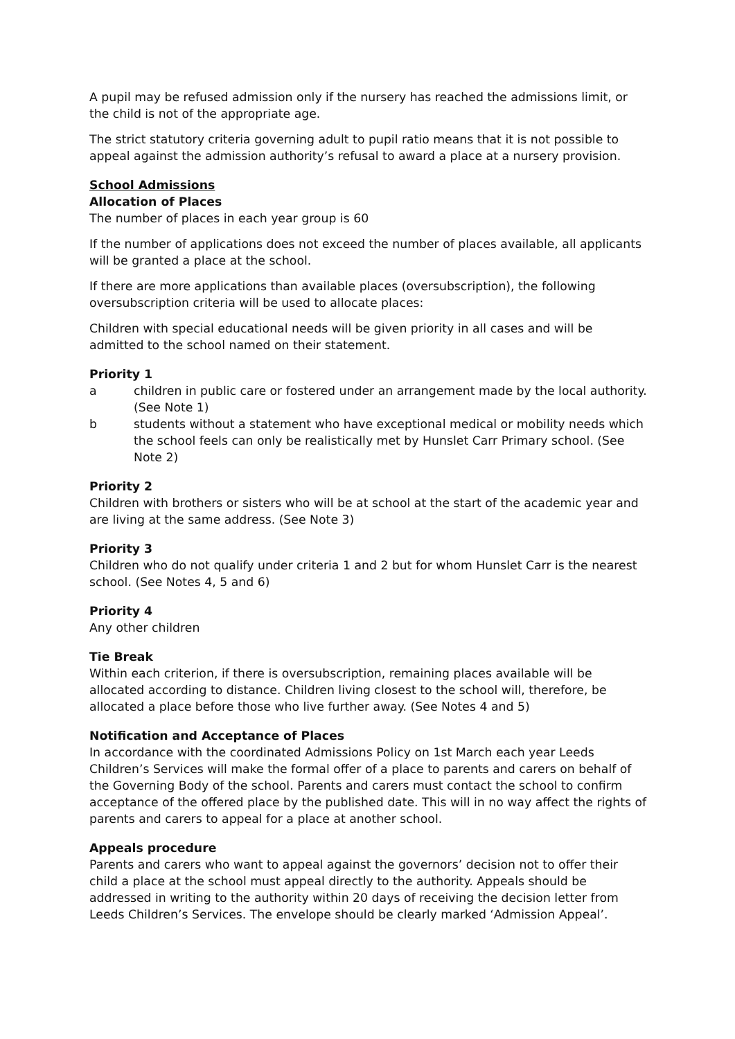A pupil may be refused admission only if the nursery has reached the admissions limit, or the child is not of the appropriate age.
The strict statutory criteria governing adult to pupil ratio means that it is not possible to appeal against the admission authority’s refusal to award a place at a nursery provision.
School Admissions
Allocation of Places
The number of places in each year group is 60
If the number of applications does not exceed the number of places available, all applicants will be granted a place at the school.
If there are more applications than available places (oversubscription), the following oversubscription criteria will be used to allocate places:
Children with special educational needs will be given priority in all cases and will be admitted to the school named on their statement.
Priority 1
a children in public care or fostered under an arrangement made by the local authority. (See Note 1)
b students without a statement who have exceptional medical or mobility needs which the school feels can only be realistically met by Hunslet Carr Primary school. (See Note 2)
Priority 2
Children with brothers or sisters who will be at school at the start of the academic year and are living at the same address. (See Note 3)
Priority 3
Children who do not qualify under criteria 1 and 2 but for whom Hunslet Carr is the nearest school. (See Notes 4, 5 and 6)
Priority 4
Any other children
Tie Break
Within each criterion, if there is oversubscription, remaining places available will be allocated according to distance. Children living closest to the school will, therefore, be allocated a place before those who live further away. (See Notes 4 and 5)
Notification and Acceptance of Places
In accordance with the coordinated Admissions Policy on 1st March each year Leeds Children’s Services will make the formal offer of a place to parents and carers on behalf of the Governing Body of the school. Parents and carers must contact the school to confirm acceptance of the offered place by the published date. This will in no way affect the rights of parents and carers to appeal for a place at another school.
Appeals procedure
Parents and carers who want to appeal against the governors’ decision not to offer their child a place at the school must appeal directly to the authority. Appeals should be addressed in writing to the authority within 20 days of receiving the decision letter from Leeds Children’s Services. The envelope should be clearly marked ‘Admission Appeal’.